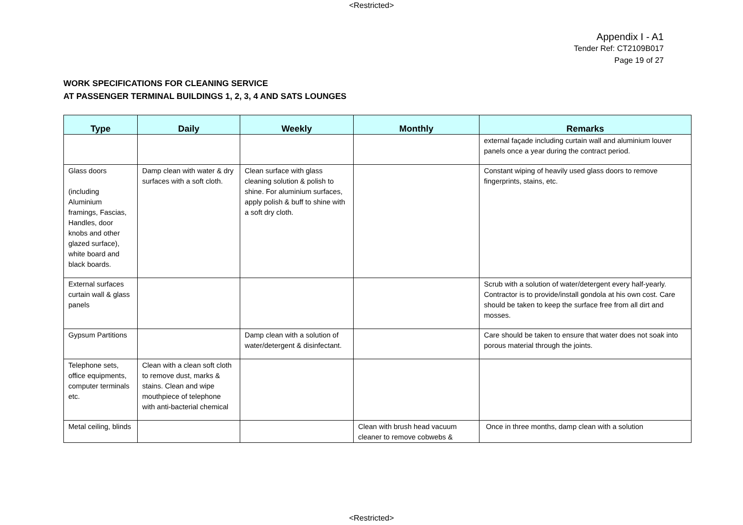<Restricted>
Appendix I - A1
Tender Ref: CT2109B017
Page 19 of 27
WORK SPECIFICATIONS FOR CLEANING SERVICE
AT PASSENGER TERMINAL BUILDINGS 1, 2, 3, 4 AND SATS LOUNGES
| Type | Daily | Weekly | Monthly | Remarks |
| --- | --- | --- | --- | --- |
| | | | | external façade including curtain wall and aluminium louver panels once a year during the contract period. |
| Glass doors (including Aluminium framings, Fascias, Handles, door knobs and other glazed surface), white board and black boards. | Damp clean with water & dry surfaces with a soft cloth. | Clean surface with glass cleaning solution & polish to shine. For aluminium surfaces, apply polish & buff to shine with a soft dry cloth. | | Constant wiping of heavily used glass doors to remove fingerprints, stains, etc. |
| External surfaces curtain wall & glass panels | | | | Scrub with a solution of water/detergent every half-yearly. Contractor is to provide/install gondola at his own cost. Care should be taken to keep the surface free from all dirt and mosses. |
| Gypsum Partitions | | Damp clean with a solution of water/detergent & disinfectant. | | Care should be taken to ensure that water does not soak into porous material through the joints. |
| Telephone sets, office equipments, computer terminals etc. | Clean with a clean soft cloth to remove dust, marks & stains. Clean and wipe mouthpiece of telephone with anti-bacterial chemical | | | |
| Metal ceiling, blinds | | | Clean with brush head vacuum cleaner to remove cobwebs & | Once in three months, damp clean with a solution |
<Restricted>